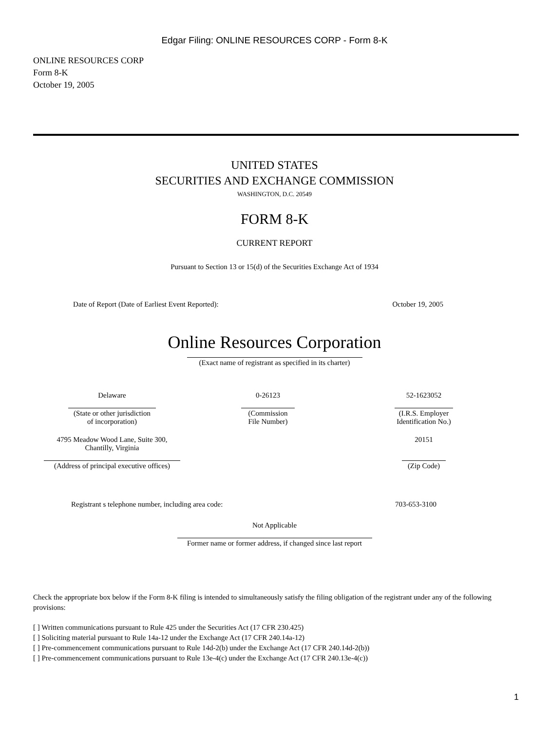Edgar Filing: ONLINE RESOURCES CORP - Form 8-K
ONLINE RESOURCES CORP
Form 8-K
October 19, 2005
UNITED STATES
SECURITIES AND EXCHANGE COMMISSION
WASHINGTON, D.C. 20549
FORM 8-K
CURRENT REPORT
Pursuant to Section 13 or 15(d) of the Securities Exchange Act of 1934
| Date of Report (Date of Earliest Event Reported): | October 19, 2005 |
Online Resources Corporation
(Exact name of registrant as specified in its charter)
| Delaware (State or other jurisdiction of incorporation) | 0-26123 (Commission File Number) | 52-1623052 (I.R.S. Employer Identification No.) |
| 4795 Meadow Wood Lane, Suite 300, Chantilly, Virginia (Address of principal executive offices) | | 20151 (Zip Code) |
| Registrant s telephone number, including area code: | 703-653-3100 |
Not Applicable
Former name or former address, if changed since last report
Check the appropriate box below if the Form 8-K filing is intended to simultaneously satisfy the filing obligation of the registrant under any of the following provisions:
[ ] Written communications pursuant to Rule 425 under the Securities Act (17 CFR 230.425)
[ ] Soliciting material pursuant to Rule 14a-12 under the Exchange Act (17 CFR 240.14a-12)
[ ] Pre-commencement communications pursuant to Rule 14d-2(b) under the Exchange Act (17 CFR 240.14d-2(b))
[ ] Pre-commencement communications pursuant to Rule 13e-4(c) under the Exchange Act (17 CFR 240.13e-4(c))
1